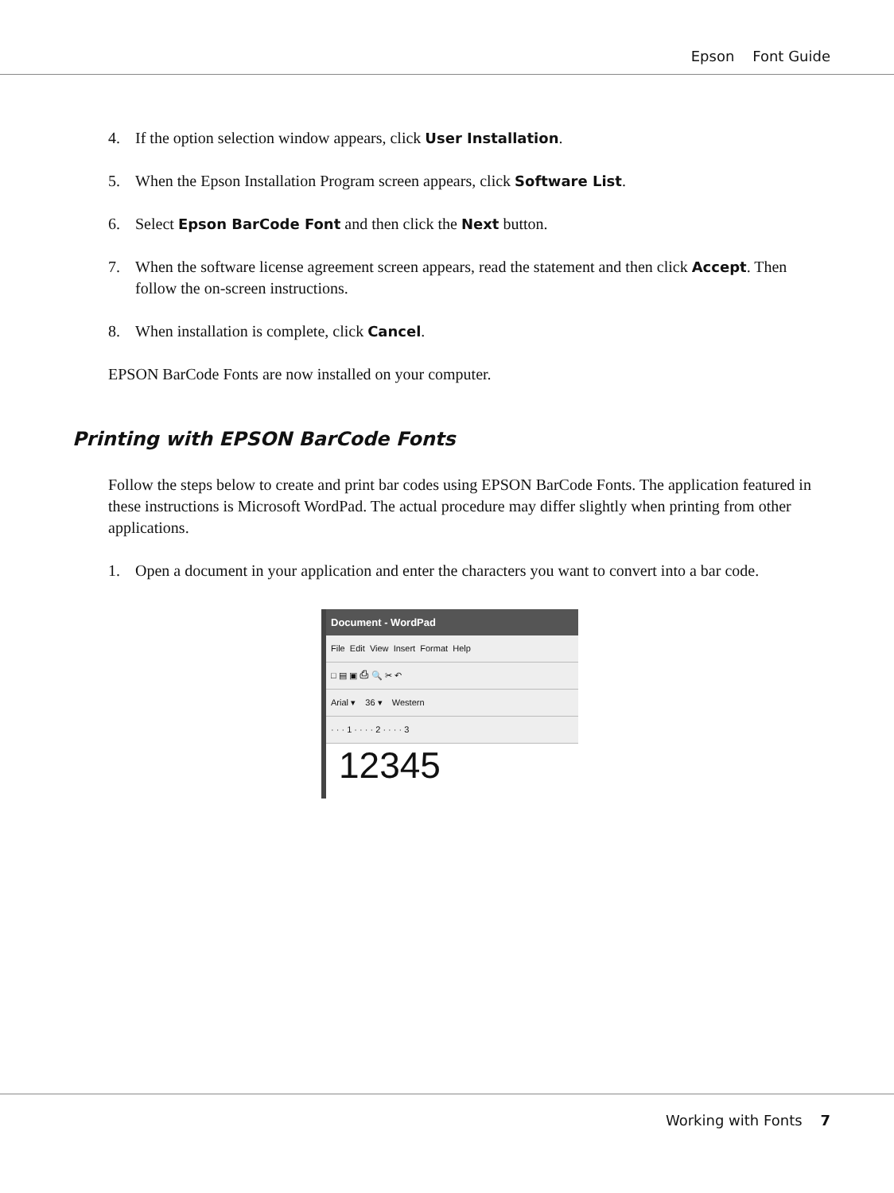Epson Font Guide
4. If the option selection window appears, click User Installation.
5. When the Epson Installation Program screen appears, click Software List.
6. Select Epson BarCode Font and then click the Next button.
7. When the software license agreement screen appears, read the statement and then click Accept. Then follow the on-screen instructions.
8. When installation is complete, click Cancel.
EPSON BarCode Fonts are now installed on your computer.
Printing with EPSON BarCode Fonts
Follow the steps below to create and print bar codes using EPSON BarCode Fonts. The application featured in these instructions is Microsoft WordPad. The actual procedure may differ slightly when printing from other applications.
1. Open a document in your application and enter the characters you want to convert into a bar code.
Document - WordPad
File Edit View Insert Format Help
□ ▤ ▣ ⎙ 🔍 ✂ ↶
Arial ▾ 36 ▾ Western
· · · 1 · · · · 2 · · · · 3
12345
Working with Fonts 7